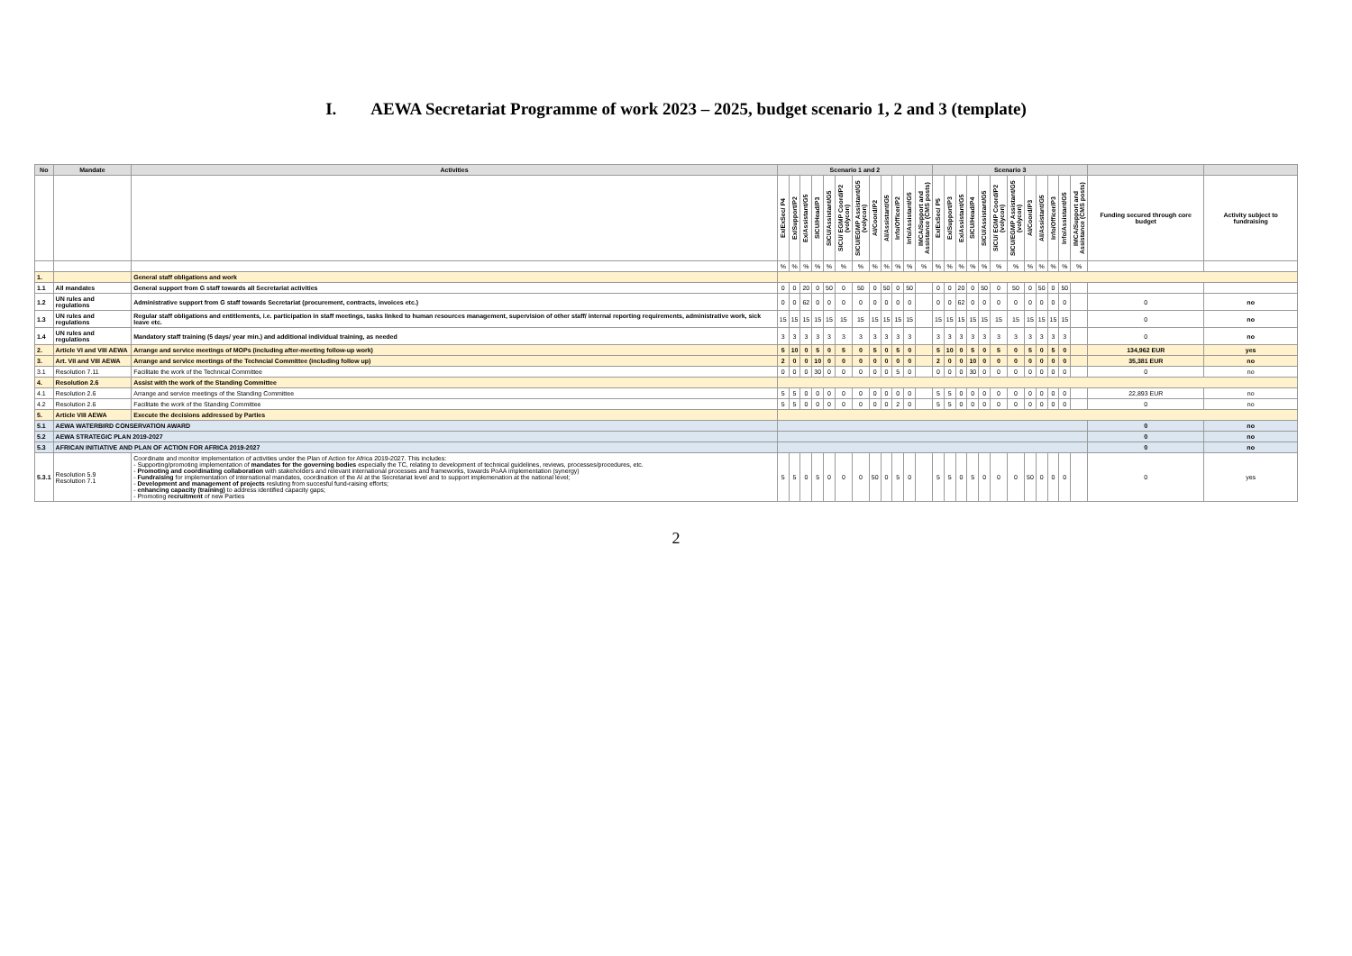I. AEWA Secretariat Programme of work 2023 – 2025, budget scenario 1, 2 and 3 (template)
| No | Mandate | Activities | Scenario 1 and 2 | | | | | | | | | | | | Scenario 3 | | | | | | | | | | | | | |
| --- | --- | --- | --- | --- | --- | --- | --- | --- | --- | --- | --- | --- | --- | --- | --- | --- | --- | --- | --- | --- | --- | --- | --- | --- | --- | --- | --- | --- |
| | | | Ex/ExSec/ P4 | Ex/Support/P2 | Ex/Assistant/G5 | SICU/Head/P3 | SICU/Assistant/G5 | SICU/ EGMP Coord/P2 (volycon) | SICU/EGMP Assistant/G5 (volycon) | AI/Coord/P2 | AI/Assistant/G5 | Info/Officer/P2 | Info/Assistant/G5 | IMCA/Support and Assistance (CMS posts) | Ex/ExSec/ P5 | Ex/Support/P3 | Ex/Assistant/G5 | SICU/Head/P4 | SICU/Assistant/G5 | SICU/ EGMP Coord/P2 (volycon) | SICU/EGMP Assistant/G5 (volycon) | AI/Coord/P3 | AI/Assistant/G5 | Info/Officer/P3 | Info/Assistant/G5 | IMCA/Support and Assistance (CMS posts) | Funding secured through core budget | Activity subject to fundraising |
| | | | % | % | % | % | % | % | % | % | % | % | % | % | % | % | % | % | % | % | % | % | % | % | % | % | | |
| 1. | | General staff obligations and work | | | | | | | | | | | | | | | | | | | | | | | | | | |
| 1.1 | All mandates | General support from G staff towards all Secretariat activities | 0 | 0 | 20 | 0 | 50 | 0 | 50 | 0 | 50 | 0 | 50 | | 0 | 0 | 20 | 0 | 50 | 0 | 50 | 0 | 50 | 0 | 50 | | | |
| 1.2 | UN rules and regulations | Administrative support from G staff towards Secretariat (procurement, contracts, invoices etc.) | 0 | 0 | 62 | 0 | 0 | 0 | 0 | 0 | 0 | 0 | 0 | | 0 | 0 | 62 | 0 | 0 | 0 | 0 | 0 | 0 | 0 | 0 | | 0 | no |
| 1.3 | UN rules and regulations | Regular staff obligations and entitlements, i.e. participation in staff meetings, tasks linked to human resources management, supervision of other staff/ internal reporting requirements, administrative work, sick leave etc. | 15 | 15 | 15 | 15 | 15 | 15 | 15 | 15 | 15 | 15 | 15 | | 15 | 15 | 15 | 15 | 15 | 15 | 15 | 15 | 15 | 15 | 15 | | 0 | no |
| 1.4 | UN rules and regulations | Mandatory staff training (5 days/ year min.) and additional individual training, as needed | 3 | 3 | 3 | 3 | 3 | 3 | 3 | 3 | 3 | 3 | 3 | | 3 | 3 | 3 | 3 | 3 | 3 | 3 | 3 | 3 | 3 | 3 | | 0 | no |
| 2. | Article VI and VIII AEWA | Arrange and service meetings of MOPs (including after-meeting follow-up work) | 5 | 10 | 0 | 5 | 0 | 5 | 0 | 5 | 0 | 5 | 0 | | 5 | 10 | 0 | 5 | 0 | 5 | 0 | 5 | 0 | 5 | 0 | | 134,962 EUR | yes |
| 3. | Art. VII and VIII AEWA | Arrange and service meetings of the Techncial Committee (including follow up) | 2 | 0 | 0 | 10 | 0 | 0 | 0 | 0 | 0 | 0 | 0 | | 2 | 0 | 0 | 10 | 0 | 0 | 0 | 0 | 0 | 0 | 0 | | 35,381 EUR | no |
| 3.1 | Resolution 7.11 | Facilitate the work of the Technical Committee | 0 | 0 | 0 | 30 | 0 | 0 | 0 | 0 | 0 | 5 | 0 | | 0 | 0 | 0 | 30 | 0 | 0 | 0 | 0 | 0 | 0 | 0 | | 0 | no |
| 4. | Resolution 2.6 | Assist with the work of the Standing Committee | | | | | | | | | | | | | | | | | | | | | | | | | | |
| 4.1 | Resolution 2.6 | Arrange and service meetings of the Standing Committee | 5 | 5 | 0 | 0 | 0 | 0 | 0 | 0 | 0 | 0 | 0 | | 5 | 5 | 0 | 0 | 0 | 0 | 0 | 0 | 0 | 0 | 0 | | 22,893 EUR | no |
| 4.2 | Resolution 2.6 | Facilitate the work of the Standing Committee | 5 | 5 | 0 | 0 | 0 | 0 | 0 | 0 | 0 | 2 | 0 | | 5 | 5 | 0 | 0 | 0 | 0 | 0 | 0 | 0 | 0 | 0 | | 0 | no |
| 5. | Article VIII AEWA | Execute the decisions addressed by Parties | | | | | | | | | | | | | | | | | | | | | | | | | | |
| 5.1 | AEWA WATERBIRD CONSERVATION AWARD | | | | | | | | | | | | | | | | | | | | | | | | | | 0 | no |
| 5.2 | AEWA STRATEGIC PLAN 2019-2027 | | | | | | | | | | | | | | | | | | | | | | | | | | 0 | no |
| 5.3 | AFRICAN INITIATIVE AND PLAN OF ACTION FOR AFRICA 2019-2027 | | | | | | | | | | | | | | | | | | | | | | | | | | 0 | no |
| 5.3.1 | Resolution 5.9 Resolution 7.1 | Coordinate and monitor implementation of activities under the Plan of Action for Africa 2019-2027. This includes: - Supporting/promoting implementation of mandates for the governing bodies especially the TC, relating to development of technical guidelines, reviews, processes/procedures, etc. - Promoting and coordinating collaboration with stakeholders and relevant international processes and frameworks, towards PoAA implementation (synergy) - Fundraising for implementation of international mandates, coordination of the AI at the Secretariat level and to support implemenation at the national level; - Development and management of projects resluting from succesful fund-raising efforts; - enhancing capacity (training) to address identified capacity gaps; - Promoting recruitment of new Parties | 5 | 5 | 0 | 5 | 0 | 0 | 0 | 50 | 0 | 5 | 0 | | 5 | 5 | 0 | 5 | 0 | 0 | 0 | 50 | 0 | 0 | 0 | | 0 | yes |
2